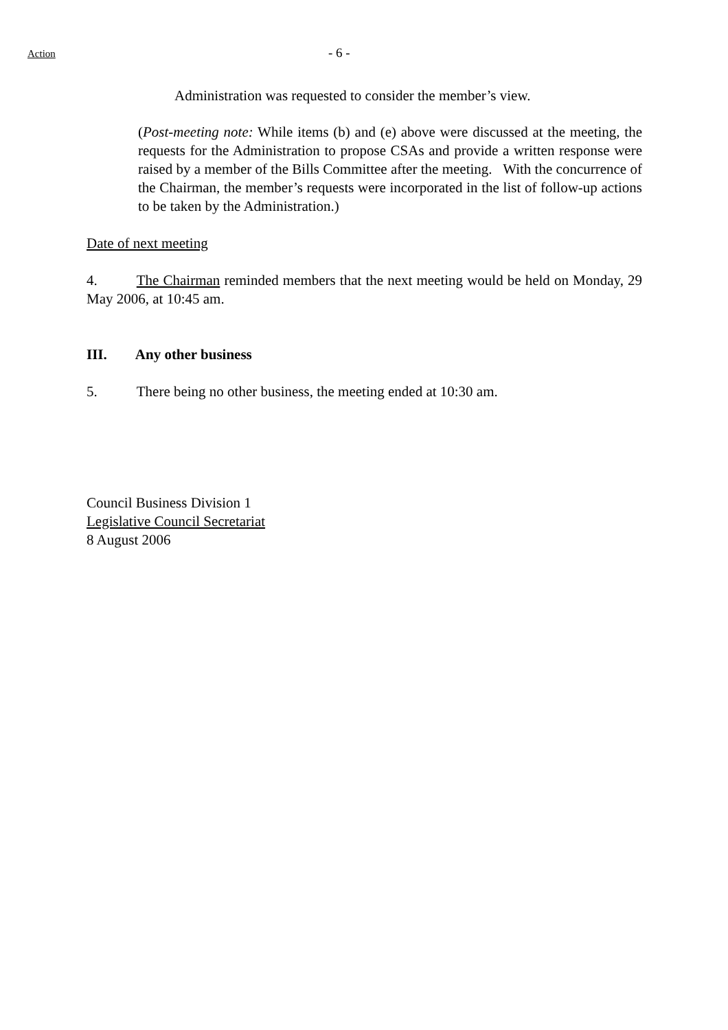Action
- 6 -
Administration was requested to consider the member’s view.
(Post-meeting note: While items (b) and (e) above were discussed at the meeting, the requests for the Administration to propose CSAs and provide a written response were raised by a member of the Bills Committee after the meeting. With the concurrence of the Chairman, the member’s requests were incorporated in the list of follow-up actions to be taken by the Administration.)
Date of next meeting
4. The Chairman reminded members that the next meeting would be held on Monday, 29 May 2006, at 10:45 am.
III. Any other business
5. There being no other business, the meeting ended at 10:30 am.
Council Business Division 1
Legislative Council Secretariat
8 August 2006